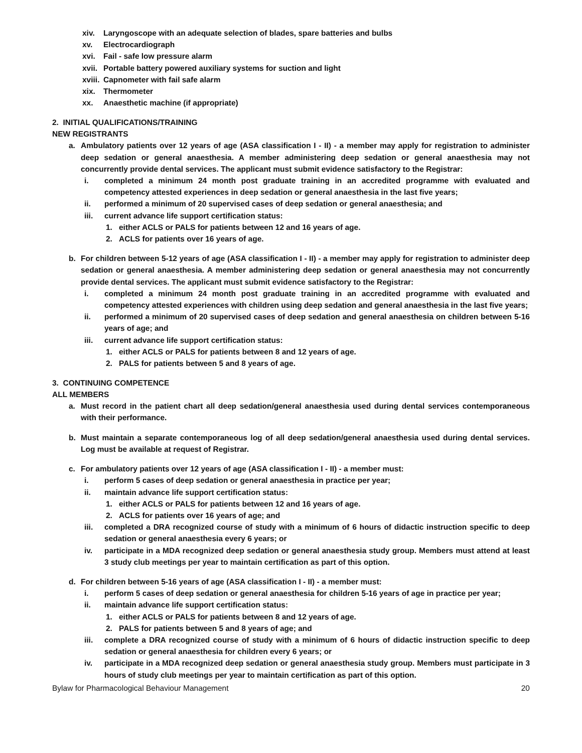xiv. Laryngoscope with an adequate selection of blades, spare batteries and bulbs
xv. Electrocardiograph
xvi. Fail - safe low pressure alarm
xvii. Portable battery powered auxiliary systems for suction and light
xviii. Capnometer with fail safe alarm
xix. Thermometer
xx. Anaesthetic machine (if appropriate)
2. INITIAL QUALIFICATIONS/TRAINING
NEW REGISTRANTS
a. Ambulatory patients over 12 years of age (ASA classification I - II) - a member may apply for registration to administer deep sedation or general anaesthesia. A member administering deep sedation or general anaesthesia may not concurrently provide dental services. The applicant must submit evidence satisfactory to the Registrar:
i. completed a minimum 24 month post graduate training in an accredited programme with evaluated and competency attested experiences in deep sedation or general anaesthesia in the last five years;
ii. performed a minimum of 20 supervised cases of deep sedation or general anaesthesia; and
iii. current advance life support certification status:
1. either ACLS or PALS for patients between 12 and 16 years of age.
2. ACLS for patients over 16 years of age.
b. For children between 5-12 years of age (ASA classification I - II) - a member may apply for registration to administer deep sedation or general anaesthesia. A member administering deep sedation or general anaesthesia may not concurrently provide dental services. The applicant must submit evidence satisfactory to the Registrar:
i. completed a minimum 24 month post graduate training in an accredited programme with evaluated and competency attested experiences with children using deep sedation and general anaesthesia in the last five years;
ii. performed a minimum of 20 supervised cases of deep sedation and general anaesthesia on children between 5-16 years of age; and
iii. current advance life support certification status:
1. either ACLS or PALS for patients between 8 and 12 years of age.
2. PALS for patients between 5 and 8 years of age.
3. CONTINUING COMPETENCE
ALL MEMBERS
a. Must record in the patient chart all deep sedation/general anaesthesia used during dental services contemporaneous with their performance.
b. Must maintain a separate contemporaneous log of all deep sedation/general anaesthesia used during dental services. Log must be available at request of Registrar.
c. For ambulatory patients over 12 years of age (ASA classification I - II) - a member must:
i. perform 5 cases of deep sedation or general anaesthesia in practice per year;
ii. maintain advance life support certification status:
1. either ACLS or PALS for patients between 12 and 16 years of age.
2. ACLS for patients over 16 years of age; and
iii. completed a DRA recognized course of study with a minimum of 6 hours of didactic instruction specific to deep sedation or general anaesthesia every 6 years; or
iv. participate in a MDA recognized deep sedation or general anaesthesia study group. Members must attend at least 3 study club meetings per year to maintain certification as part of this option.
d. For children between 5-16 years of age (ASA classification I - II) - a member must:
i. perform 5 cases of deep sedation or general anaesthesia for children 5-16 years of age in practice per year;
ii. maintain advance life support certification status:
1. either ACLS or PALS for patients between 8 and 12 years of age.
2. PALS for patients between 5 and 8 years of age; and
iii. complete a DRA recognized course of study with a minimum of 6 hours of didactic instruction specific to deep sedation or general anaesthesia for children every 6 years; or
iv. participate in a MDA recognized deep sedation or general anaesthesia study group. Members must participate in 3 hours of study club meetings per year to maintain certification as part of this option.
Bylaw for Pharmacological Behaviour Management 20